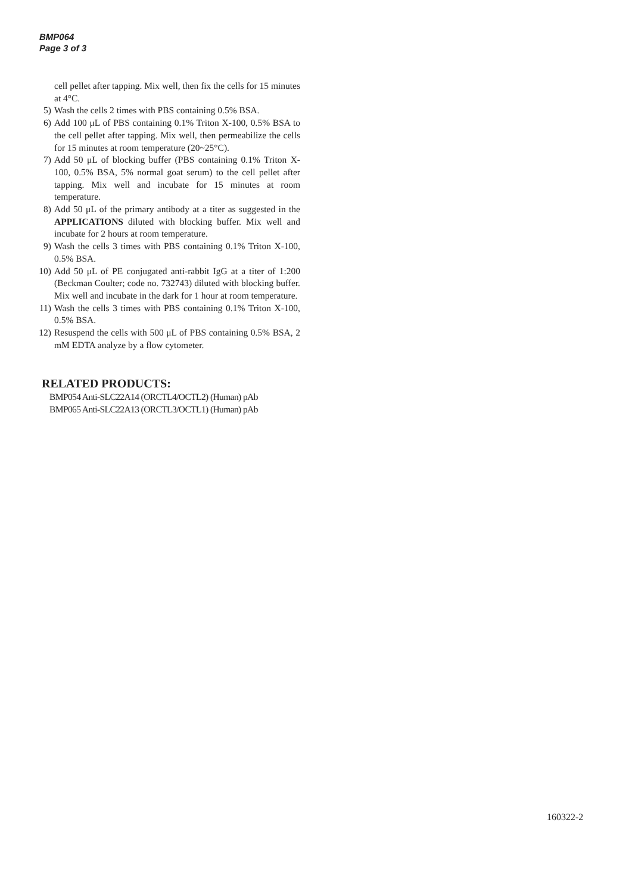BMP064
Page 3 of 3
cell pellet after tapping. Mix well, then fix the cells for 15 minutes at 4°C.
5) Wash the cells 2 times with PBS containing 0.5% BSA.
6) Add 100 μL of PBS containing 0.1% Triton X-100, 0.5% BSA to the cell pellet after tapping. Mix well, then permeabilize the cells for 15 minutes at room temperature (20~25°C).
7) Add 50 μL of blocking buffer (PBS containing 0.1% Triton X-100, 0.5% BSA, 5% normal goat serum) to the cell pellet after tapping. Mix well and incubate for 15 minutes at room temperature.
8) Add 50 μL of the primary antibody at a titer as suggested in the APPLICATIONS diluted with blocking buffer. Mix well and incubate for 2 hours at room temperature.
9) Wash the cells 3 times with PBS containing 0.1% Triton X-100, 0.5% BSA.
10) Add 50 μL of PE conjugated anti-rabbit IgG at a titer of 1:200 (Beckman Coulter; code no. 732743) diluted with blocking buffer. Mix well and incubate in the dark for 1 hour at room temperature.
11) Wash the cells 3 times with PBS containing 0.1% Triton X-100, 0.5% BSA.
12) Resuspend the cells with 500 μL of PBS containing 0.5% BSA, 2 mM EDTA analyze by a flow cytometer.
RELATED PRODUCTS:
BMP054 Anti-SLC22A14 (ORCTL4/OCTL2) (Human) pAb
BMP065 Anti-SLC22A13 (ORCTL3/OCTL1) (Human) pAb
160322-2